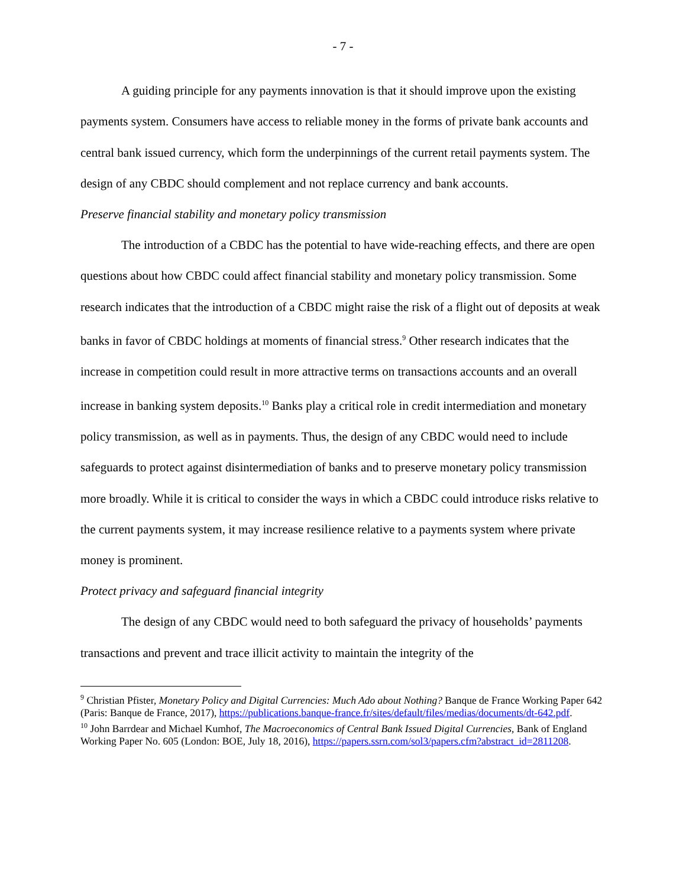- 7 -
A guiding principle for any payments innovation is that it should improve upon the existing payments system. Consumers have access to reliable money in the forms of private bank accounts and central bank issued currency, which form the underpinnings of the current retail payments system. The design of any CBDC should complement and not replace currency and bank accounts.
Preserve financial stability and monetary policy transmission
The introduction of a CBDC has the potential to have wide-reaching effects, and there are open questions about how CBDC could affect financial stability and monetary policy transmission. Some research indicates that the introduction of a CBDC might raise the risk of a flight out of deposits at weak banks in favor of CBDC holdings at moments of financial stress.<sup>9</sup> Other research indicates that the increase in competition could result in more attractive terms on transactions accounts and an overall increase in banking system deposits.<sup>10</sup> Banks play a critical role in credit intermediation and monetary policy transmission, as well as in payments. Thus, the design of any CBDC would need to include safeguards to protect against disintermediation of banks and to preserve monetary policy transmission more broadly. While it is critical to consider the ways in which a CBDC could introduce risks relative to the current payments system, it may increase resilience relative to a payments system where private money is prominent.
Protect privacy and safeguard financial integrity
The design of any CBDC would need to both safeguard the privacy of households’ payments transactions and prevent and trace illicit activity to maintain the integrity of the
<sup>9</sup> Christian Pfister, Monetary Policy and Digital Currencies: Much Ado about Nothing? Banque de France Working Paper 642 (Paris: Banque de France, 2017), https://publications.banque-france.fr/sites/default/files/medias/documents/dt-642.pdf.
<sup>10</sup> John Barrdear and Michael Kumhof, The Macroeconomics of Central Bank Issued Digital Currencies, Bank of England Working Paper No. 605 (London: BOE, July 18, 2016), https://papers.ssrn.com/sol3/papers.cfm?abstract_id=2811208.